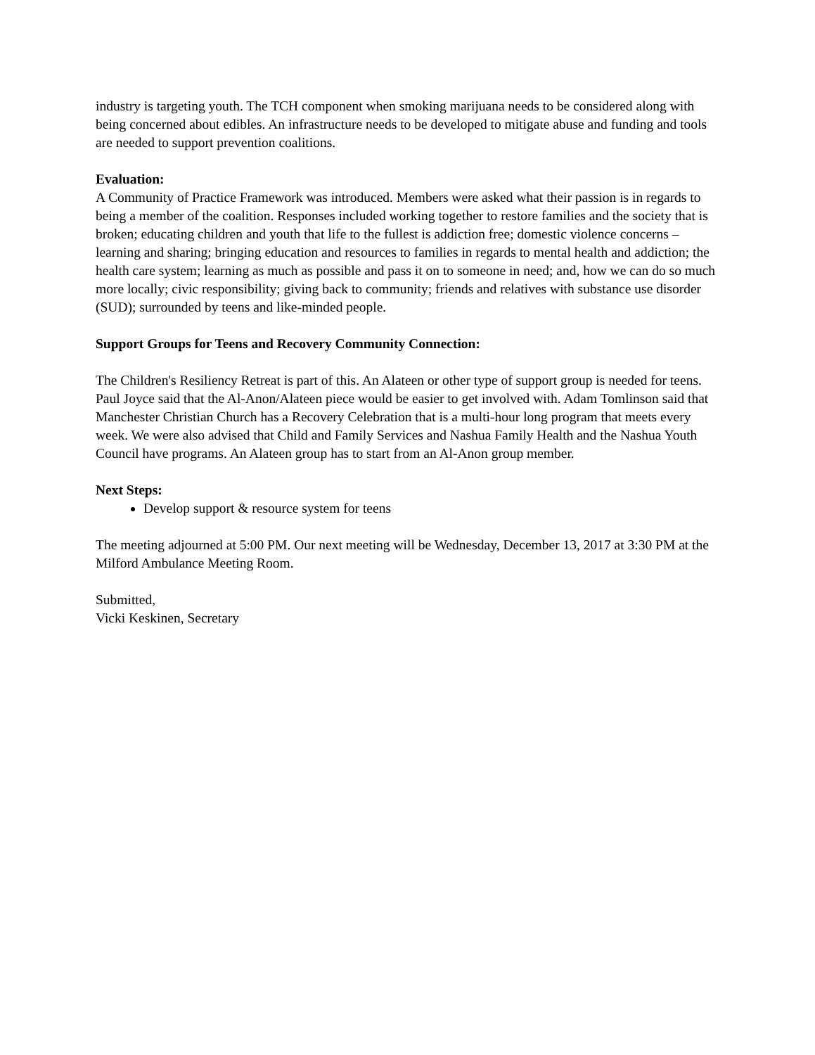industry is targeting youth. The TCH component when smoking marijuana needs to be considered along with being concerned about edibles. An infrastructure needs to be developed to mitigate abuse and funding and tools are needed to support prevention coalitions.
Evaluation:
A Community of Practice Framework was introduced. Members were asked what their passion is in regards to being a member of the coalition. Responses included working together to restore families and the society that is broken; educating children and youth that life to the fullest is addiction free; domestic violence concerns – learning and sharing; bringing education and resources to families in regards to mental health and addiction; the health care system; learning as much as possible and pass it on to someone in need; and, how we can do so much more locally; civic responsibility; giving back to community; friends and relatives with substance use disorder (SUD); surrounded by teens and like-minded people.
Support Groups for Teens and Recovery Community Connection:
The Children's Resiliency Retreat is part of this. An Alateen or other type of support group is needed for teens. Paul Joyce said that the Al-Anon/Alateen piece would be easier to get involved with. Adam Tomlinson said that Manchester Christian Church has a Recovery Celebration that is a multi-hour long program that meets every week. We were also advised that Child and Family Services and Nashua Family Health and the Nashua Youth Council have programs. An Alateen group has to start from an Al-Anon group member.
Next Steps:
Develop support & resource system for teens
The meeting adjourned at 5:00 PM. Our next meeting will be Wednesday, December 13, 2017 at 3:30 PM at the Milford Ambulance Meeting Room.
Submitted,
Vicki Keskinen, Secretary